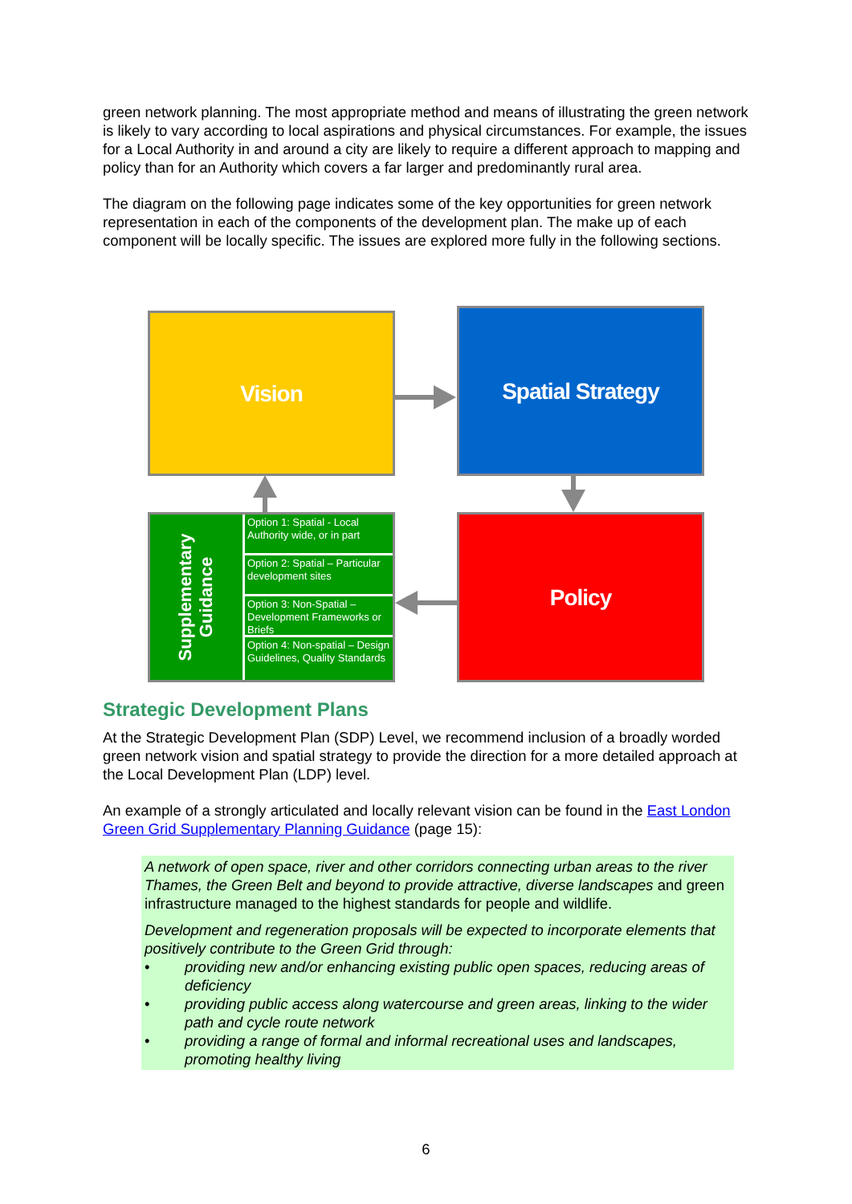green network planning. The most appropriate method and means of illustrating the green network is likely to vary according to local aspirations and physical circumstances. For example, the issues for a Local Authority in and around a city are likely to require a different approach to mapping and policy than for an Authority which covers a far larger and predominantly rural area.
The diagram on the following page indicates some of the key opportunities for green network representation in each of the components of the development plan. The make up of each component will be locally specific. The issues are explored more fully in the following sections.
Vision Spatial Strategy
Policy
Supplementary
Guidance
Option 1: Spatial - Local Authority wide, or in part
Option 2: Spatial – Particular development sites
Option 3: Non-Spatial – Development Frameworks or Briefs
Option 4: Non-spatial – Design Guidelines, Quality Standards
Strategic Development Plans
At the Strategic Development Plan (SDP) Level, we recommend inclusion of a broadly worded green network vision and spatial strategy to provide the direction for a more detailed approach at the Local Development Plan (LDP) level.
An example of a strongly articulated and locally relevant vision can be found in the East London Green Grid Supplementary Planning Guidance (page 15):
A network of open space, river and other corridors connecting urban areas to the river Thames, the Green Belt and beyond to provide attractive, diverse landscapes and green infrastructure managed to the highest standards for people and wildlife.
Development and regeneration proposals will be expected to incorporate elements that positively contribute to the Green Grid through:
• providing new and/or enhancing existing public open spaces, reducing areas of deficiency
• providing public access along watercourse and green areas, linking to the wider path and cycle route network
• providing a range of formal and informal recreational uses and landscapes, promoting healthy living
6